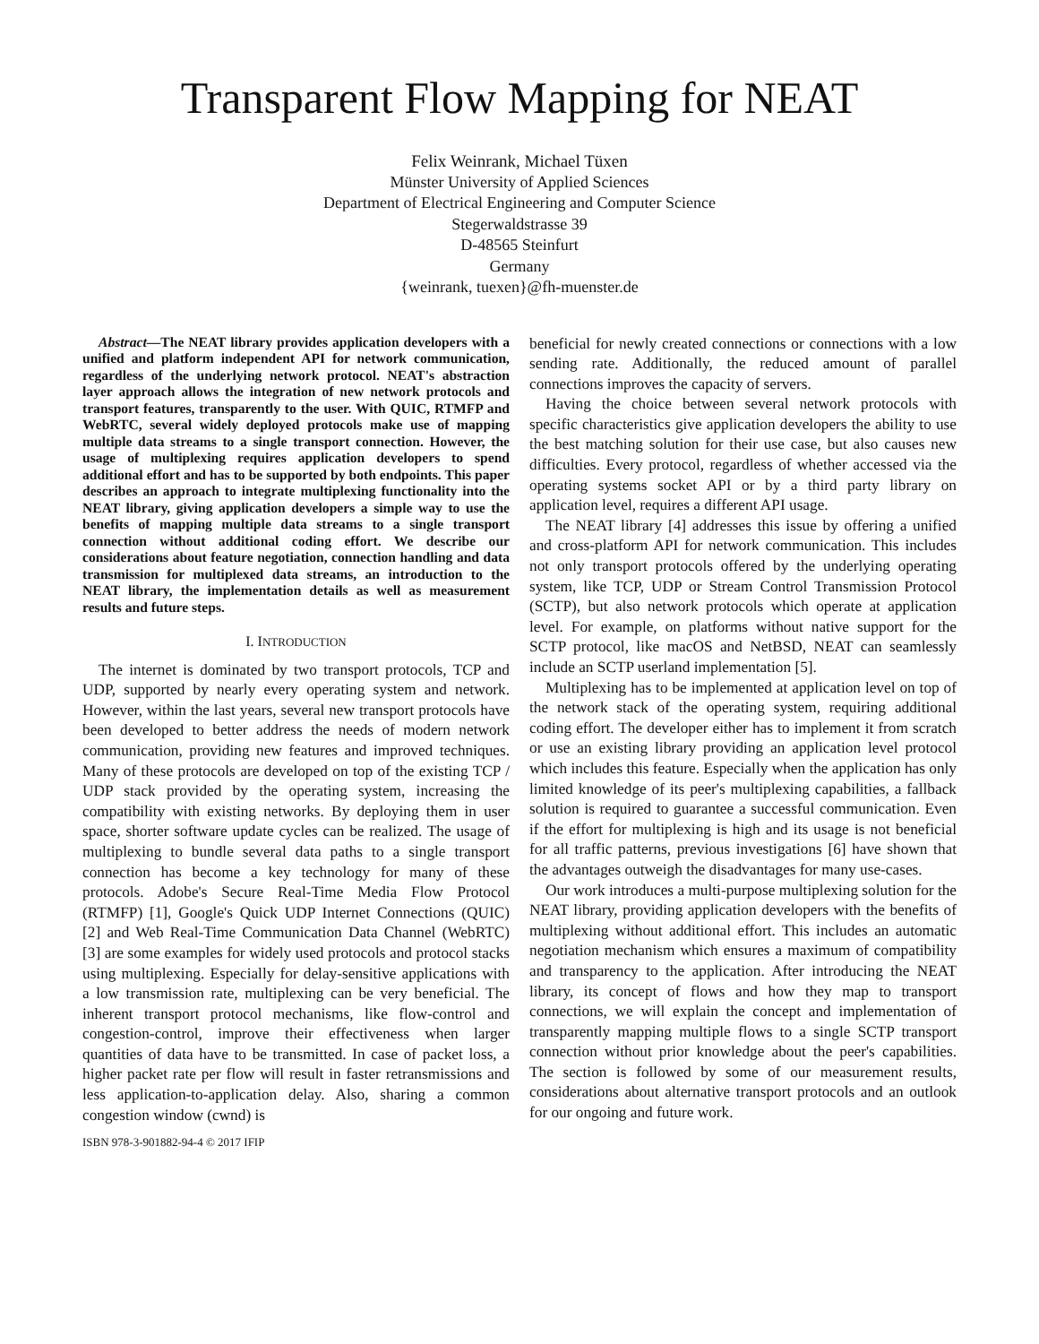Transparent Flow Mapping for NEAT
Felix Weinrank, Michael Tüxen
Münster University of Applied Sciences
Department of Electrical Engineering and Computer Science
Stegerwaldstrasse 39
D-48565 Steinfurt
Germany
{weinrank, tuexen}@fh-muenster.de
Abstract—The NEAT library provides application developers with a unified and platform independent API for network communication, regardless of the underlying network protocol. NEAT's abstraction layer approach allows the integration of new network protocols and transport features, transparently to the user. With QUIC, RTMFP and WebRTC, several widely deployed protocols make use of mapping multiple data streams to a single transport connection. However, the usage of multiplexing requires application developers to spend additional effort and has to be supported by both endpoints. This paper describes an approach to integrate multiplexing functionality into the NEAT library, giving application developers a simple way to use the benefits of mapping multiple data streams to a single transport connection without additional coding effort. We describe our considerations about feature negotiation, connection handling and data transmission for multiplexed data streams, an introduction to the NEAT library, the implementation details as well as measurement results and future steps.
I. INTRODUCTION
The internet is dominated by two transport protocols, TCP and UDP, supported by nearly every operating system and network. However, within the last years, several new transport protocols have been developed to better address the needs of modern network communication, providing new features and improved techniques. Many of these protocols are developed on top of the existing TCP / UDP stack provided by the operating system, increasing the compatibility with existing networks. By deploying them in user space, shorter software update cycles can be realized. The usage of multiplexing to bundle several data paths to a single transport connection has become a key technology for many of these protocols. Adobe's Secure Real-Time Media Flow Protocol (RTMFP) [1], Google's Quick UDP Internet Connections (QUIC) [2] and Web Real-Time Communication Data Channel (WebRTC) [3] are some examples for widely used protocols and protocol stacks using multiplexing. Especially for delay-sensitive applications with a low transmission rate, multiplexing can be very beneficial. The inherent transport protocol mechanisms, like flow-control and congestion-control, improve their effectiveness when larger quantities of data have to be transmitted. In case of packet loss, a higher packet rate per flow will result in faster retransmissions and less application-to-application delay. Also, sharing a common congestion window (cwnd) is
ISBN 978-3-901882-94-4 © 2017 IFIP
beneficial for newly created connections or connections with a low sending rate. Additionally, the reduced amount of parallel connections improves the capacity of servers.
Having the choice between several network protocols with specific characteristics give application developers the ability to use the best matching solution for their use case, but also causes new difficulties. Every protocol, regardless of whether accessed via the operating systems socket API or by a third party library on application level, requires a different API usage.
The NEAT library [4] addresses this issue by offering a unified and cross-platform API for network communication. This includes not only transport protocols offered by the underlying operating system, like TCP, UDP or Stream Control Transmission Protocol (SCTP), but also network protocols which operate at application level. For example, on platforms without native support for the SCTP protocol, like macOS and NetBSD, NEAT can seamlessly include an SCTP userland implementation [5].
Multiplexing has to be implemented at application level on top of the network stack of the operating system, requiring additional coding effort. The developer either has to implement it from scratch or use an existing library providing an application level protocol which includes this feature. Especially when the application has only limited knowledge of its peer's multiplexing capabilities, a fallback solution is required to guarantee a successful communication. Even if the effort for multiplexing is high and its usage is not beneficial for all traffic patterns, previous investigations [6] have shown that the advantages outweigh the disadvantages for many use-cases.
Our work introduces a multi-purpose multiplexing solution for the NEAT library, providing application developers with the benefits of multiplexing without additional effort. This includes an automatic negotiation mechanism which ensures a maximum of compatibility and transparency to the application. After introducing the NEAT library, its concept of flows and how they map to transport connections, we will explain the concept and implementation of transparently mapping multiple flows to a single SCTP transport connection without prior knowledge about the peer's capabilities. The section is followed by some of our measurement results, considerations about alternative transport protocols and an outlook for our ongoing and future work.